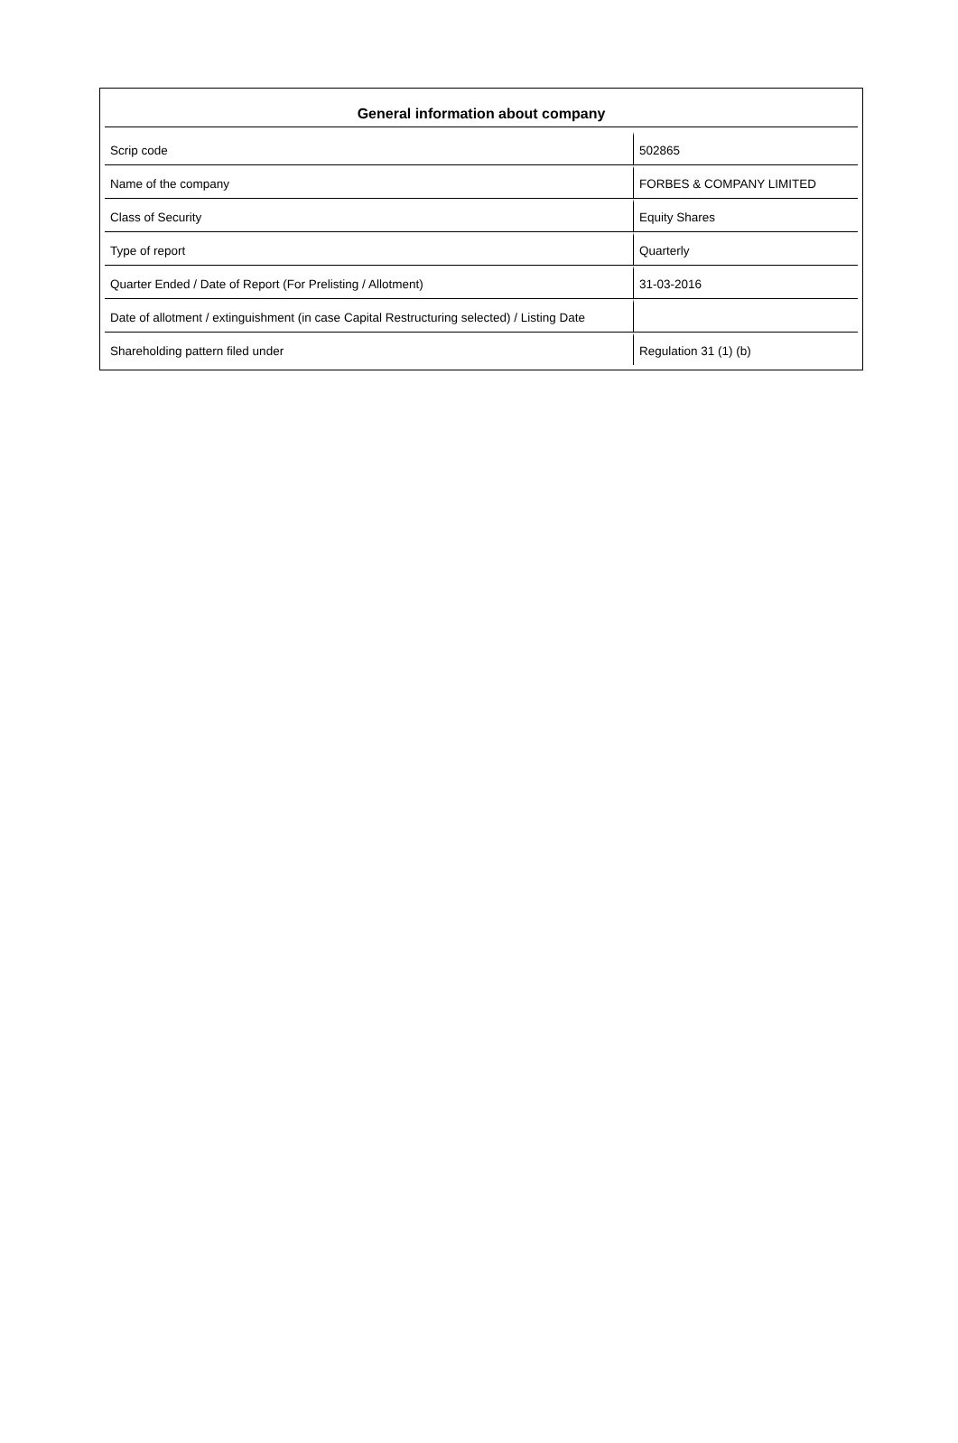General information about company
| Scrip code | 502865 |
| Name of the company | FORBES & COMPANY LIMITED |
| Class of Security | Equity Shares |
| Type of report | Quarterly |
| Quarter Ended / Date of Report (For Prelisting / Allotment) | 31-03-2016 |
| Date of allotment / extinguishment (in case Capital Restructuring selected) / Listing Date | |
| Shareholding pattern filed under | Regulation 31 (1) (b) |